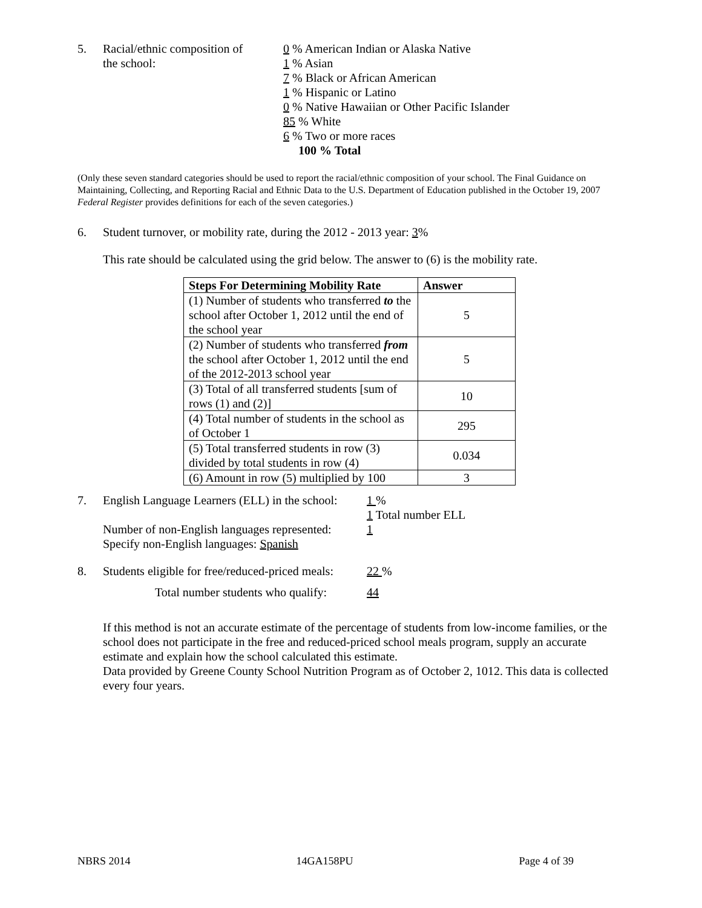5. Racial/ethnic composition of
the school:
0 % American Indian or Alaska Native
1 % Asian
7 % Black or African American
1 % Hispanic or Latino
0 % Native Hawaiian or Other Pacific Islander
85 % White
6 % Two or more races
100 % Total
(Only these seven standard categories should be used to report the racial/ethnic composition of your school. The Final Guidance on Maintaining, Collecting, and Reporting Racial and Ethnic Data to the U.S. Department of Education published in the October 19, 2007 Federal Register provides definitions for each of the seven categories.)
6. Student turnover, or mobility rate, during the 2012 - 2013 year: 3%
This rate should be calculated using the grid below. The answer to (6) is the mobility rate.
| Steps For Determining Mobility Rate | Answer |
| --- | --- |
| (1) Number of students who transferred to the school after October 1, 2012 until the end of the school year | 5 |
| (2) Number of students who transferred from the school after October 1, 2012 until the end of the 2012-2013 school year | 5 |
| (3) Total of all transferred students [sum of rows (1) and (2)] | 10 |
| (4) Total number of students in the school as of October 1 | 295 |
| (5) Total transferred students in row (3) divided by total students in row (4) | 0.034 |
| (6) Amount in row (5) multiplied by 100 | 3 |
7. English Language Learners (ELL) in the school:
Number of non-English languages represented:
Specify non-English languages: Spanish
1 %
1 Total number ELL
1
8. Students eligible for free/reduced-priced meals:
22 %
Total number students who qualify:
44
If this method is not an accurate estimate of the percentage of students from low-income families, or the school does not participate in the free and reduced-priced school meals program, supply an accurate estimate and explain how the school calculated this estimate.
Data provided by Greene County School Nutrition Program as of October 2, 1012. This data is collected every four years.
NBRS 2014 14GA158PU Page 4 of 39